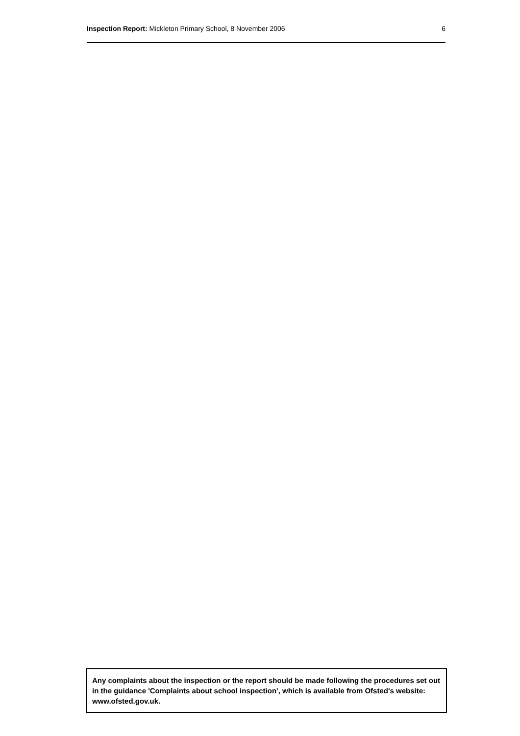Inspection Report: Mickleton Primary School, 8 November 2006 6
Any complaints about the inspection or the report should be made following the procedures set out in the guidance 'Complaints about school inspection', which is available from Ofsted's website: www.ofsted.gov.uk.